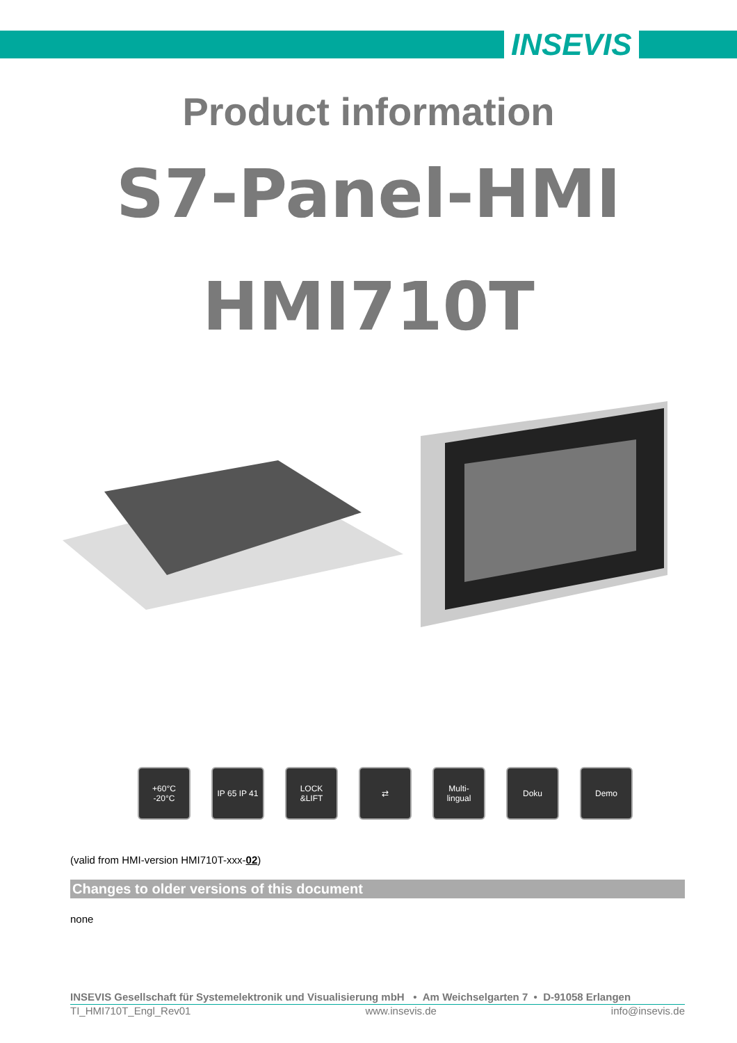INSEVIS
Product information
S7-Panel-HMI
HMI710T
+60°C
-20°C
IP 65 IP 41
LOCK
&LIFT
⇄ Multi-
lingual
Doku Demo
(valid from HMI-version HMI710T-xxx-02)
Changes to older versions of this document
none
INSEVIS Gesellschaft für Systemelektronik und Visualisierung mbH • Am Weichselgarten 7 • D-91058 Erlangen
TI_HMI710T_Engl_Rev01 www.insevis.de info@insevis.de